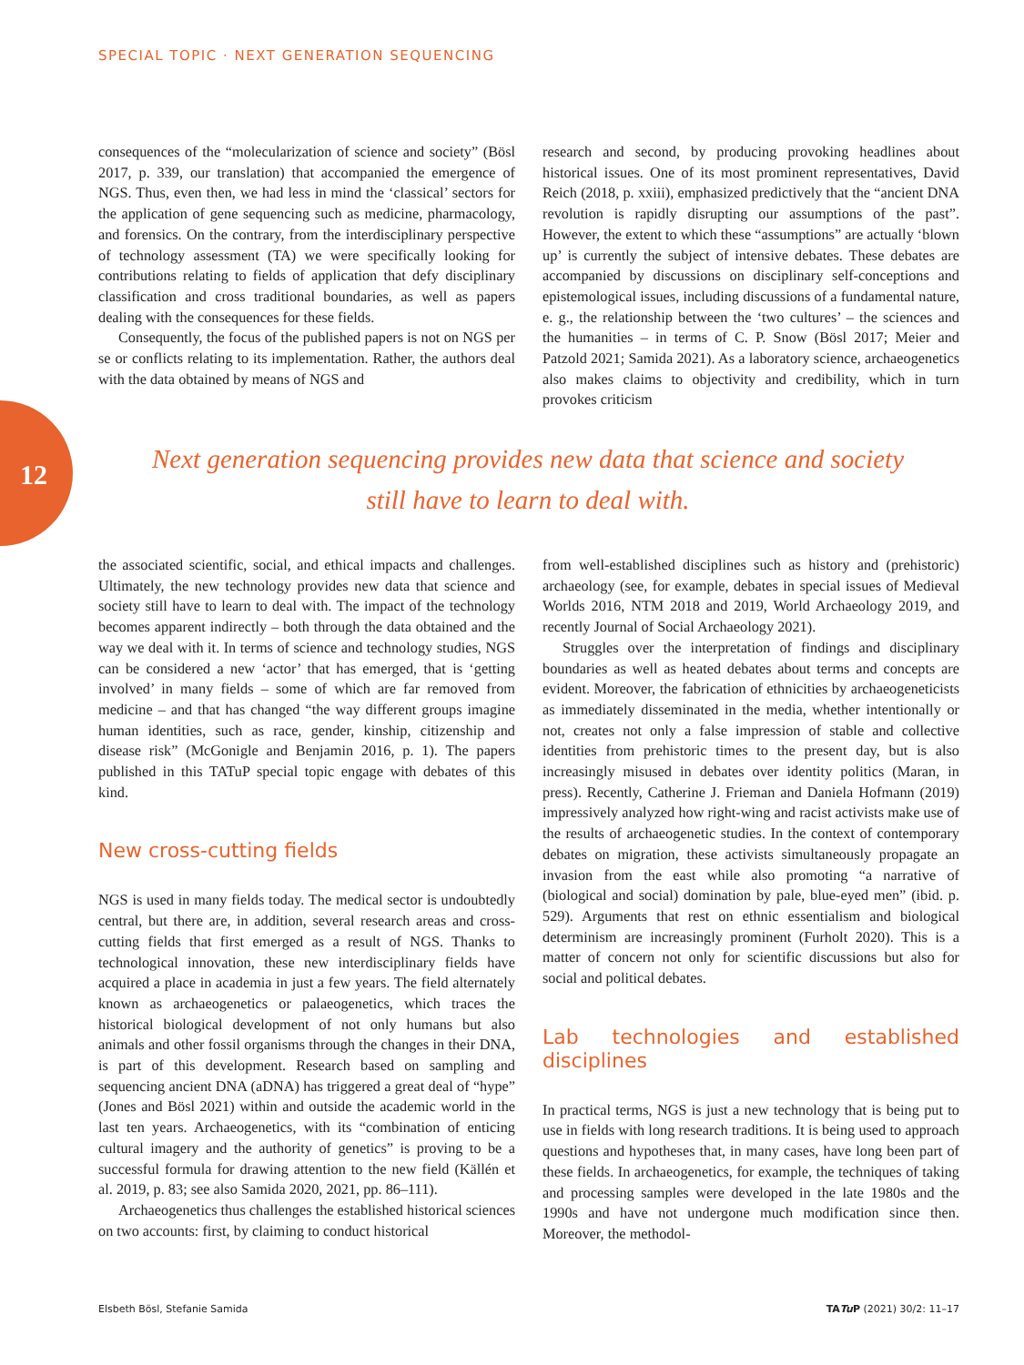SPECIAL TOPIC · NEXT GENERATION SEQUENCING
consequences of the “molecularization of science and society” (Bösl 2017, p. 339, our translation) that accompanied the emergence of NGS. Thus, even then, we had less in mind the ‘classical’ sectors for the application of gene sequencing such as medicine, pharmacology, and forensics. On the contrary, from the interdisciplinary perspective of technology assessment (TA) we were specifically looking for contributions relating to fields of application that defy disciplinary classification and cross traditional boundaries, as well as papers dealing with the consequences for these fields.
Consequently, the focus of the published papers is not on NGS per se or conflicts relating to its implementation. Rather, the authors deal with the data obtained by means of NGS and
research and second, by producing provoking headlines about historical issues. One of its most prominent representatives, David Reich (2018, p. xxiii), emphasized predictively that the “ancient DNA revolution is rapidly disrupting our assumptions of the past”. However, the extent to which these “assumptions” are actually ‘blown up’ is currently the subject of intensive debates. These debates are accompanied by discussions on disciplinary self-conceptions and epistemological issues, including discussions of a fundamental nature, e. g., the relationship between the ‘two cultures’ – the sciences and the humanities – in terms of C. P. Snow (Bösl 2017; Meier and Patzold 2021; Samida 2021). As a laboratory science, archaeogenetics also makes claims to objectivity and credibility, which in turn provokes criticism
12
Next generation sequencing provides new data that science and society still have to learn to deal with.
the associated scientific, social, and ethical impacts and challenges. Ultimately, the new technology provides new data that science and society still have to learn to deal with. The impact of the technology becomes apparent indirectly – both through the data obtained and the way we deal with it. In terms of science and technology studies, NGS can be considered a new ‘actor’ that has emerged, that is ‘getting involved’ in many fields – some of which are far removed from medicine – and that has changed “the way different groups imagine human identities, such as race, gender, kinship, citizenship and disease risk” (McGonigle and Benjamin 2016, p. 1). The papers published in this TATuP special topic engage with debates of this kind.
New cross-cutting fields
NGS is used in many fields today. The medical sector is undoubtedly central, but there are, in addition, several research areas and cross-cutting fields that first emerged as a result of NGS. Thanks to technological innovation, these new interdisciplinary fields have acquired a place in academia in just a few years. The field alternately known as archaeogenetics or palaeogenetics, which traces the historical biological development of not only humans but also animals and other fossil organisms through the changes in their DNA, is part of this development. Research based on sampling and sequencing ancient DNA (aDNA) has triggered a great deal of “hype” (Jones and Bösl 2021) within and outside the academic world in the last ten years. Archaeogenetics, with its “combination of enticing cultural imagery and the authority of genetics” is proving to be a successful formula for drawing attention to the new field (Källén et al. 2019, p. 83; see also Samida 2020, 2021, pp. 86–111).
Archaeogenetics thus challenges the established historical sciences on two accounts: first, by claiming to conduct historical
from well-established disciplines such as history and (prehistoric) archaeology (see, for example, debates in special issues of Medieval Worlds 2016, NTM 2018 and 2019, World Archaeology 2019, and recently Journal of Social Archaeology 2021).
Struggles over the interpretation of findings and disciplinary boundaries as well as heated debates about terms and concepts are evident. Moreover, the fabrication of ethnicities by archaeogeneticists as immediately disseminated in the media, whether intentionally or not, creates not only a false impression of stable and collective identities from prehistoric times to the present day, but is also increasingly misused in debates over identity politics (Maran, in press). Recently, Catherine J. Frieman and Daniela Hofmann (2019) impressively analyzed how right-wing and racist activists make use of the results of archaeogenetic studies. In the context of contemporary debates on migration, these activists simultaneously propagate an invasion from the east while also promoting “a narrative of (biological and social) domination by pale, blue-eyed men” (ibid. p. 529). Arguments that rest on ethnic essentialism and biological determinism are increasingly prominent (Furholt 2020). This is a matter of concern not only for scientific discussions but also for social and political debates.
Lab technologies and established disciplines
In practical terms, NGS is just a new technology that is being put to use in fields with long research traditions. It is being used to approach questions and hypotheses that, in many cases, have long been part of these fields. In archaeogenetics, for example, the techniques of taking and processing samples were developed in the late 1980s and the 1990s and have not undergone much modification since then. Moreover, the methodol-
Elsbeth Bösl, Stefanie Samida TATu P (2021) 30/2: 11–17